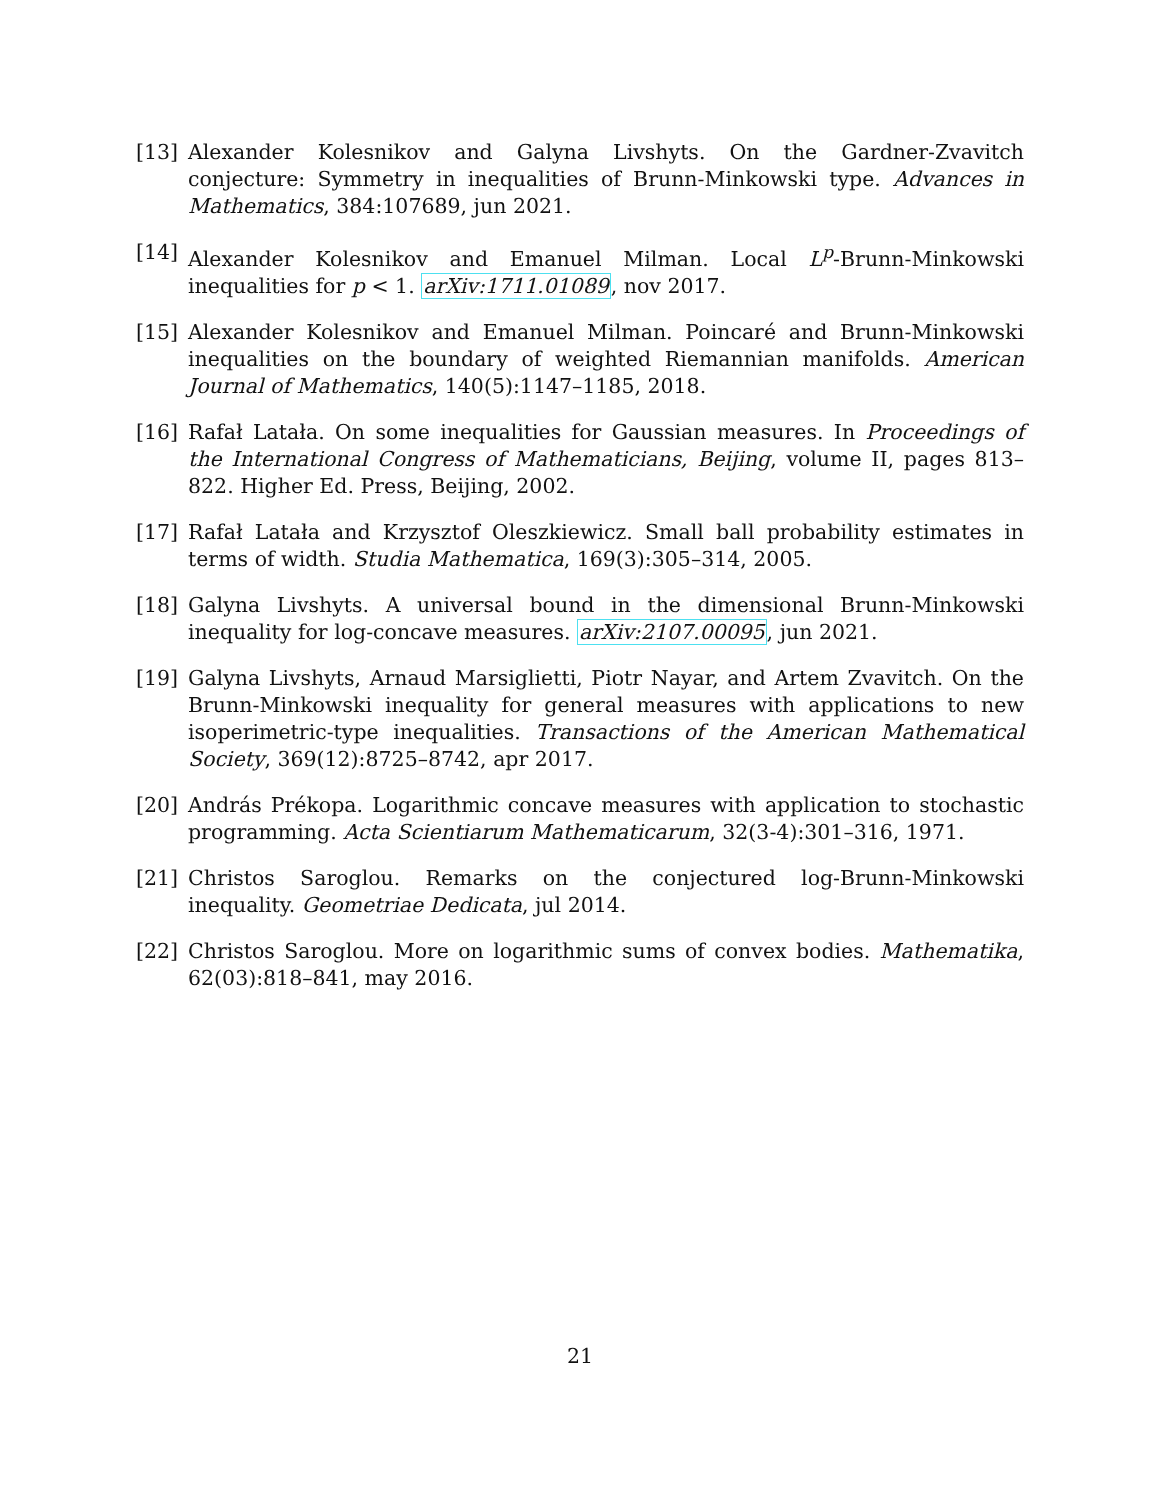[13] Alexander Kolesnikov and Galyna Livshyts. On the Gardner-Zvavitch conjecture: Symmetry in inequalities of Brunn-Minkowski type. Advances in Mathematics, 384:107689, jun 2021.
[14] Alexander Kolesnikov and Emanuel Milman. Local L<sup>p</sup>-Brunn-Minkowski inequalities for p < 1. arXiv:1711.01089, nov 2017.
[15] Alexander Kolesnikov and Emanuel Milman. Poincaré and Brunn-Minkowski inequalities on the boundary of weighted Riemannian manifolds. American Journal of Mathematics, 140(5):1147–1185, 2018.
[16] Rafał Latała. On some inequalities for Gaussian measures. In Proceedings of the International Congress of Mathematicians, Beijing, volume II, pages 813–822. Higher Ed. Press, Beijing, 2002.
[17] Rafał Latała and Krzysztof Oleszkiewicz. Small ball probability estimates in terms of width. Studia Mathematica, 169(3):305–314, 2005.
[18] Galyna Livshyts. A universal bound in the dimensional Brunn-Minkowski inequality for log-concave measures. arXiv:2107.00095, jun 2021.
[19] Galyna Livshyts, Arnaud Marsiglietti, Piotr Nayar, and Artem Zvavitch. On the Brunn-Minkowski inequality for general measures with applications to new isoperimetric-type inequalities. Transactions of the American Mathematical Society, 369(12):8725–8742, apr 2017.
[20] András Prékopa. Logarithmic concave measures with application to stochastic programming. Acta Scientiarum Mathematicarum, 32(3-4):301–316, 1971.
[21] Christos Saroglou. Remarks on the conjectured log-Brunn-Minkowski inequality. Geometriae Dedicata, jul 2014.
[22] Christos Saroglou. More on logarithmic sums of convex bodies. Mathematika, 62(03):818–841, may 2016.
21